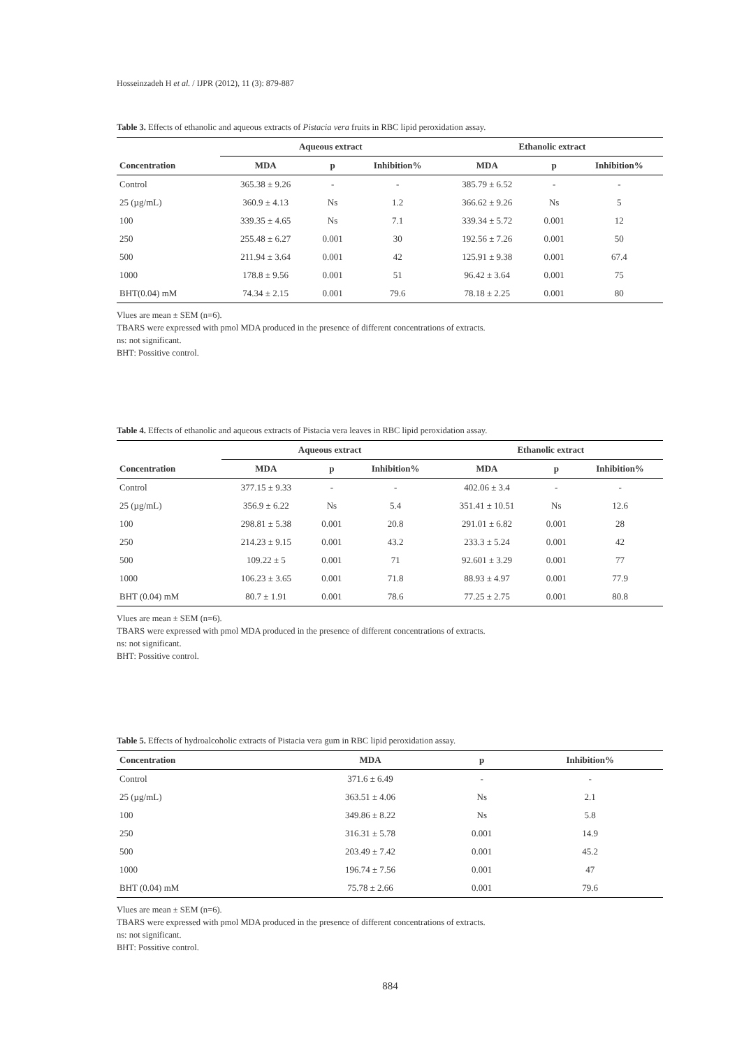Hosseinzadeh H et al. / IJPR (2012), 11 (3): 879-887
Table 3. Effects of ethanolic and aqueous extracts of Pistacia vera fruits in RBC lipid peroxidation assay.
| | Aqueous extract | | | Ethanolic extract | | |
| --- | --- | --- | --- | --- | --- | --- |
| Concentration | MDA | p | Inhibition% | MDA | p | Inhibition% |
| Control | 365.38 ± 9.26 | - | - | 385.79 ± 6.52 | - | - |
| 25 (µg/mL) | 360.9 ± 4.13 | Ns | 1.2 | 366.62 ± 9.26 | Ns | 5 |
| 100 | 339.35 ± 4.65 | Ns | 7.1 | 339.34 ± 5.72 | 0.001 | 12 |
| 250 | 255.48 ± 6.27 | 0.001 | 30 | 192.56 ± 7.26 | 0.001 | 50 |
| 500 | 211.94 ± 3.64 | 0.001 | 42 | 125.91 ± 9.38 | 0.001 | 67.4 |
| 1000 | 178.8 ± 9.56 | 0.001 | 51 | 96.42 ± 3.64 | 0.001 | 75 |
| BHT(0.04) mM | 74.34 ± 2.15 | 0.001 | 79.6 | 78.18 ± 2.25 | 0.001 | 80 |
Vlues are mean ± SEM (n=6).
TBARS were expressed with pmol MDA produced in the presence of different concentrations of extracts.
ns: not significant.
BHT: Possitive control.
Table 4. Effects of ethanolic and aqueous extracts of Pistacia vera leaves in RBC lipid peroxidation assay.
| | Aqueous extract | | | Ethanolic extract | | |
| --- | --- | --- | --- | --- | --- | --- |
| Concentration | MDA | p | Inhibition% | MDA | p | Inhibition% |
| Control | 377.15 ± 9.33 | - | - | 402.06 ± 3.4 | - | - |
| 25 (µg/mL) | 356.9 ± 6.22 | Ns | 5.4 | 351.41 ± 10.51 | Ns | 12.6 |
| 100 | 298.81 ± 5.38 | 0.001 | 20.8 | 291.01 ± 6.82 | 0.001 | 28 |
| 250 | 214.23 ± 9.15 | 0.001 | 43.2 | 233.3 ± 5.24 | 0.001 | 42 |
| 500 | 109.22 ± 5 | 0.001 | 71 | 92.601 ± 3.29 | 0.001 | 77 |
| 1000 | 106.23 ± 3.65 | 0.001 | 71.8 | 88.93 ± 4.97 | 0.001 | 77.9 |
| BHT (0.04) mM | 80.7 ± 1.91 | 0.001 | 78.6 | 77.25 ± 2.75 | 0.001 | 80.8 |
Vlues are mean ± SEM (n=6).
TBARS were expressed with pmol MDA produced in the presence of different concentrations of extracts.
ns: not significant.
BHT: Possitive control.
Table 5. Effects of hydroalcoholic extracts of Pistacia vera gum in RBC lipid peroxidation assay.
| Concentration | MDA | p | Inhibition% |
| --- | --- | --- | --- |
| Control | 371.6 ± 6.49 | - | - |
| 25 (µg/mL) | 363.51 ± 4.06 | Ns | 2.1 |
| 100 | 349.86 ± 8.22 | Ns | 5.8 |
| 250 | 316.31 ± 5.78 | 0.001 | 14.9 |
| 500 | 203.49 ± 7.42 | 0.001 | 45.2 |
| 1000 | 196.74 ± 7.56 | 0.001 | 47 |
| BHT (0.04) mM | 75.78 ± 2.66 | 0.001 | 79.6 |
Vlues are mean ± SEM (n=6).
TBARS were expressed with pmol MDA produced in the presence of different concentrations of extracts.
ns: not significant.
BHT: Possitive control.
884